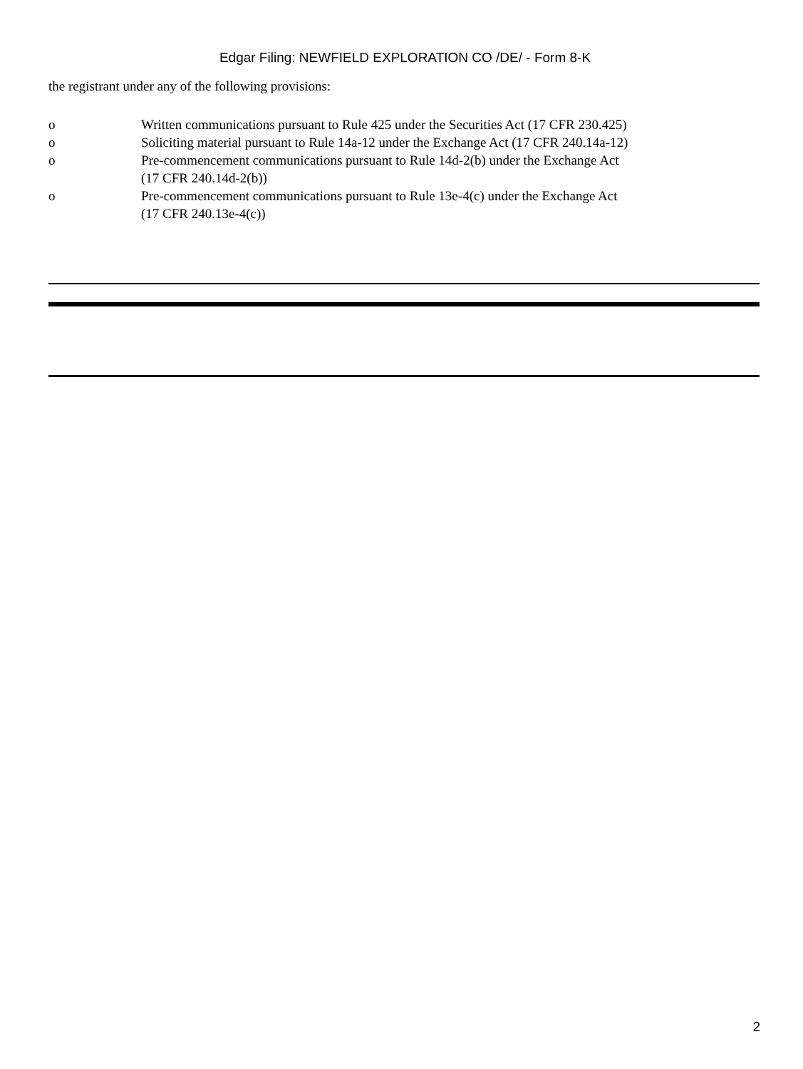Edgar Filing: NEWFIELD EXPLORATION CO /DE/ - Form 8-K
the registrant under any of the following provisions:
| o | Written communications pursuant to Rule 425 under the Securities Act (17 CFR 230.425) |
| o | Soliciting material pursuant to Rule 14a-12 under the Exchange Act (17 CFR 240.14a-12) |
| o | Pre-commencement communications pursuant to Rule 14d-2(b) under the Exchange Act (17 CFR 240.14d-2(b)) |
| o | Pre-commencement communications pursuant to Rule 13e-4(c) under the Exchange Act (17 CFR 240.13e-4(c)) |
2